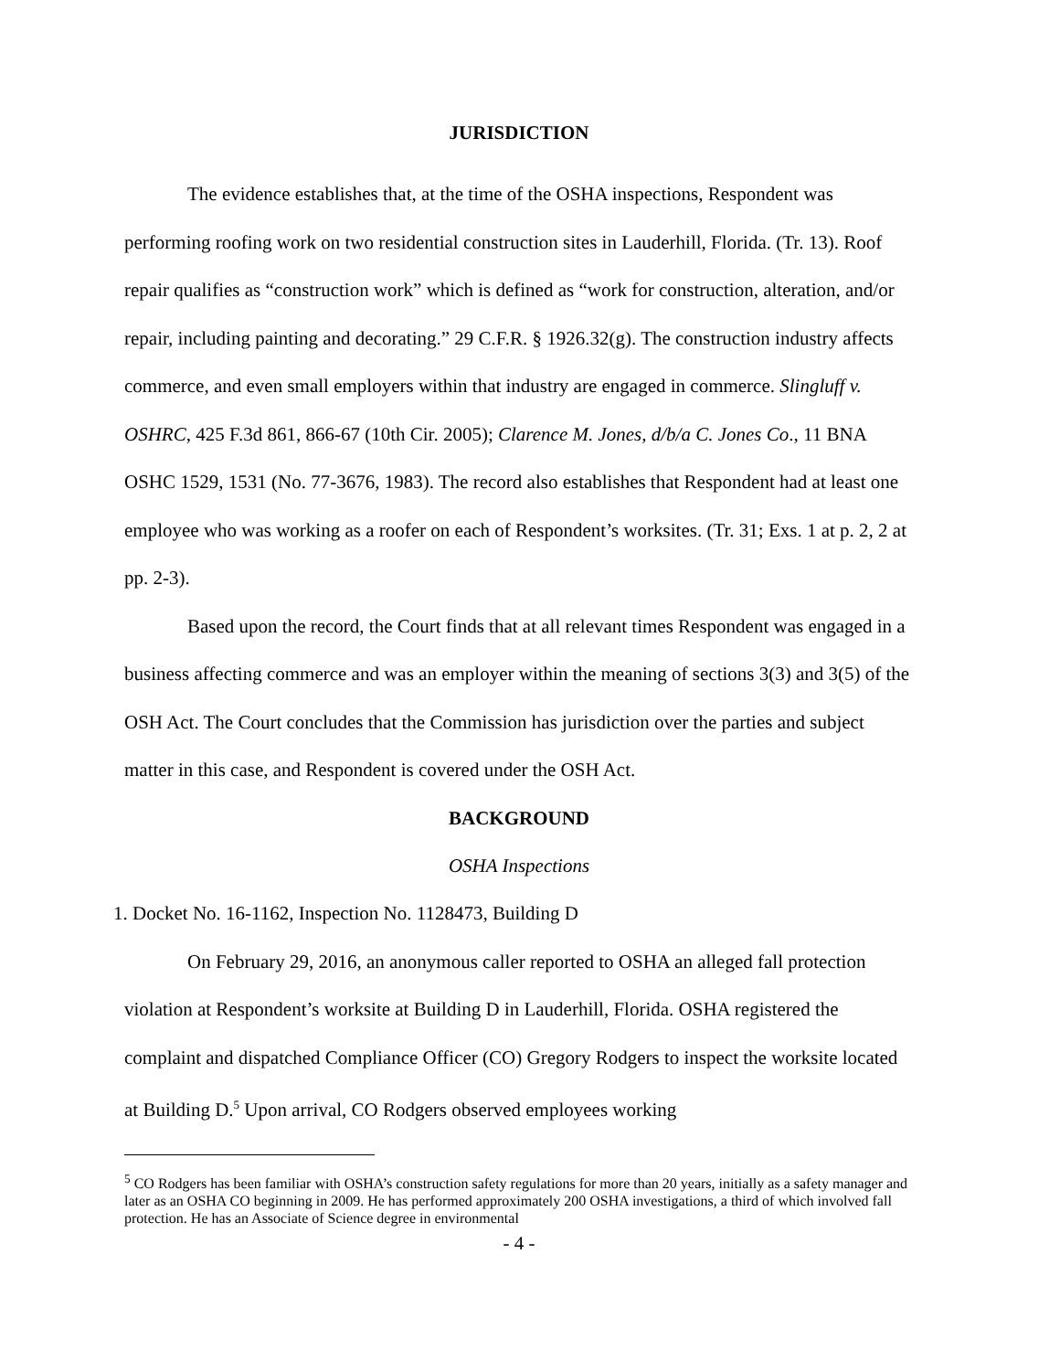JURISDICTION
The evidence establishes that, at the time of the OSHA inspections, Respondent was performing roofing work on two residential construction sites in Lauderhill, Florida. (Tr. 13). Roof repair qualifies as “construction work” which is defined as “work for construction, alteration, and/or repair, including painting and decorating.” 29 C.F.R. § 1926.32(g). The construction industry affects commerce, and even small employers within that industry are engaged in commerce. Slingluff v. OSHRC, 425 F.3d 861, 866-67 (10th Cir. 2005); Clarence M. Jones, d/b/a C. Jones Co., 11 BNA OSHC 1529, 1531 (No. 77-3676, 1983). The record also establishes that Respondent had at least one employee who was working as a roofer on each of Respondent’s worksites. (Tr. 31; Exs. 1 at p. 2, 2 at pp. 2-3).
Based upon the record, the Court finds that at all relevant times Respondent was engaged in a business affecting commerce and was an employer within the meaning of sections 3(3) and 3(5) of the OSH Act. The Court concludes that the Commission has jurisdiction over the parties and subject matter in this case, and Respondent is covered under the OSH Act.
BACKGROUND
OSHA Inspections
1. Docket No. 16-1162, Inspection No. 1128473, Building D
On February 29, 2016, an anonymous caller reported to OSHA an alleged fall protection violation at Respondent’s worksite at Building D in Lauderhill, Florida. OSHA registered the complaint and dispatched Compliance Officer (CO) Gregory Rodgers to inspect the worksite located at Building D.<sup>5</sup> Upon arrival, CO Rodgers observed employees working
<sup>5</sup> CO Rodgers has been familiar with OSHA’s construction safety regulations for more than 20 years, initially as a safety manager and later as an OSHA CO beginning in 2009. He has performed approximately 200 OSHA investigations, a third of which involved fall protection. He has an Associate of Science degree in environmental
- 4 -